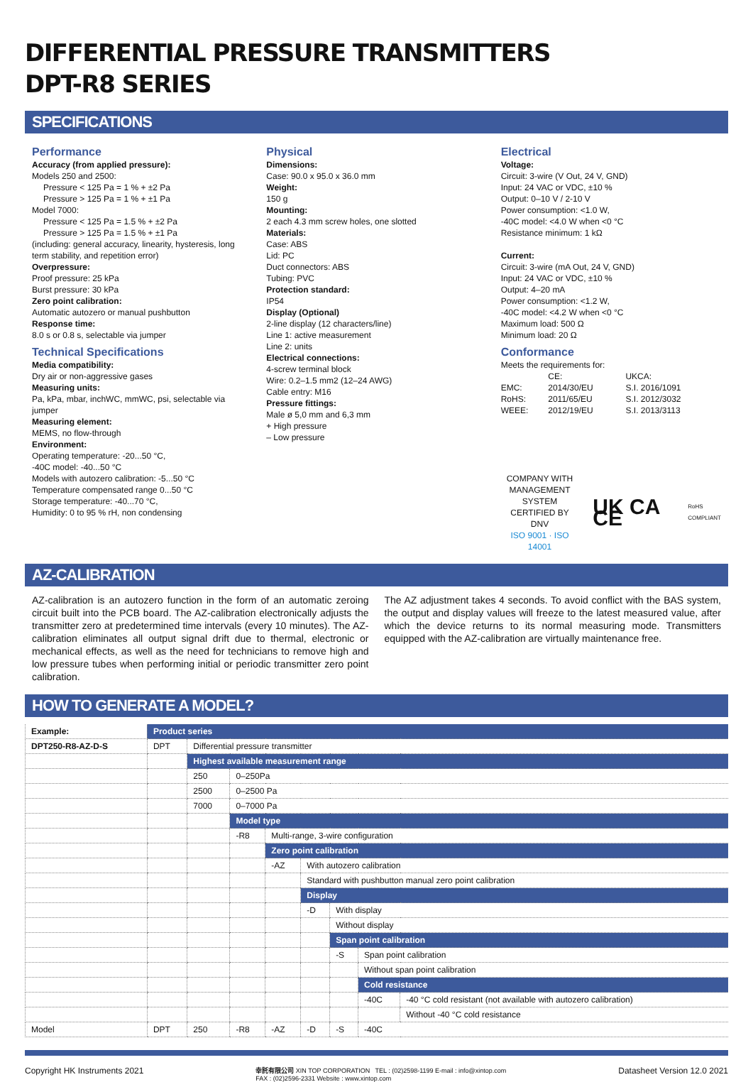DIFFERENTIAL PRESSURE TRANSMITTERS
DPT-R8 SERIES
SPECIFICATIONS
Performance
Accuracy (from applied pressure):
Models 250 and 2500:
Pressure < 125 Pa = 1 % + ±2 Pa
Pressure > 125 Pa = 1 % + ±1 Pa
Model 7000:
Pressure < 125 Pa = 1.5 % + ±2 Pa
Pressure > 125 Pa = 1.5 % + ±1 Pa
(including: general accuracy, linearity, hysteresis, long term stability, and repetition error)
Overpressure:
Proof pressure: 25 kPa
Burst pressure: 30 kPa
Zero point calibration:
Automatic autozero or manual pushbutton
Response time:
8.0 s or 0.8 s, selectable via jumper
Technical Specifications
Media compatibility:
Dry air or non-aggressive gases
Measuring units:
Pa, kPa, mbar, inchWC, mmWC, psi, selectable via jumper
Measuring element:
MEMS, no flow-through
Environment:
Operating temperature: -20...50 °C,
-40C model: -40...50 °C
Models with autozero calibration: -5...50 °C
Temperature compensated range 0...50 °C
Storage temperature: -40...70 °C,
Humidity: 0 to 95 % rH, non condensing
Physical
Dimensions:
Case: 90.0 x 95.0 x 36.0 mm
Weight:
150 g
Mounting:
2 each 4.3 mm screw holes, one slotted
Materials:
Case: ABS
Lid: PC
Duct connectors: ABS
Tubing: PVC
Protection standard:
IP54
Display (Optional)
2-line display (12 characters/line)
Line 1: active measurement
Line 2: units
Electrical connections:
4-screw terminal block
Wire: 0.2–1.5 mm2 (12–24 AWG)
Cable entry: M16
Pressure fittings:
Male ø 5,0 mm and 6,3 mm
+ High pressure
– Low pressure
Electrical
Voltage:
Circuit: 3-wire (V Out, 24 V, GND)
Input: 24 VAC or VDC, ±10 %
Output: 0–10 V / 2-10 V
Power consumption: <1.0 W,
-40C model: <4.0 W when <0 °C
Resistance minimum: 1 kΩ
Current:
Circuit: 3-wire (mA Out, 24 V, GND)
Input: 24 VAC or VDC, ±10 %
Output: 4–20 mA
Power consumption: <1.2 W,
-40C model: <4.2 W when <0 °C
Maximum load: 500 Ω
Minimum load: 20 Ω
Conformance
Meets the requirements for:
| | CE: | UKCA: |
| EMC: | 2014/30/EU | S.I. 2016/1091 |
| RoHS: | 2011/65/EU | S.I. 2012/3032 |
| WEEE: | 2012/19/EU | S.I. 2013/3113 |
COMPANY WITH
MANAGEMENT SYSTEM
CERTIFIED BY DNV
ISO 9001 · ISO 14001
UK CA CE
RoHS
COMPLIANT
AZ-CALIBRATION
AZ-calibration is an autozero function in the form of an automatic zeroing circuit built into the PCB board. The AZ-calibration electronically adjusts the transmitter zero at predetermined time intervals (every 10 minutes). The AZ-calibration eliminates all output signal drift due to thermal, electronic or mechanical effects, as well as the need for technicians to remove high and low pressure tubes when performing initial or periodic transmitter zero point calibration.
The AZ adjustment takes 4 seconds. To avoid conflict with the BAS system, the output and display values will freeze to the latest measured value, after which the device returns to its normal measuring mode. Transmitters equipped with the AZ-calibration are virtually maintenance free.
HOW TO GENERATE A MODEL?
| Example: | Product series | | | | | | | |
| DPT250-R8-AZ-D-S | DPT | Differential pressure transmitter | | | | | | |
| | | Highest available measurement range | | | | | | |
| | | 250 | 0–250Pa | | | | | |
| | | 2500 | 0–2500 Pa | | | | | |
| | | 7000 | 0–7000 Pa | | | | | |
| | | | Model type | | | | | |
| | | | -R8 | Multi-range, 3-wire configuration | | | | |
| | | | | Zero point calibration | | | | |
| | | | | -AZ | With autozero calibration | | | |
| | | | | | Standard with pushbutton manual zero point calibration | | | |
| | | | | | Display | | | |
| | | | | | -D | With display | | |
| | | | | | | Without display | | |
| | | | | | | Span point calibration | | |
| | | | | | | -S | Span point calibration | |
| | | | | | | | Without span point calibration | |
| | | | | | | | Cold resistance | |
| | | | | | | | -40C | -40 °C cold resistant (not available with autozero calibration) |
| | | | | | | | | Without -40 °C cold resistance |
| Model | DPT | 250 | -R8 | -AZ | -D | -S | -40C | |
Copyright HK Instruments 2021 幸託有限公司 XIN TOP CORPORATION TEL : (02)2598-1199 E-mail : info@xintop.com
FAX : (02)2596-2331 Website : www.xintop.com Datasheet Version 12.0 2021